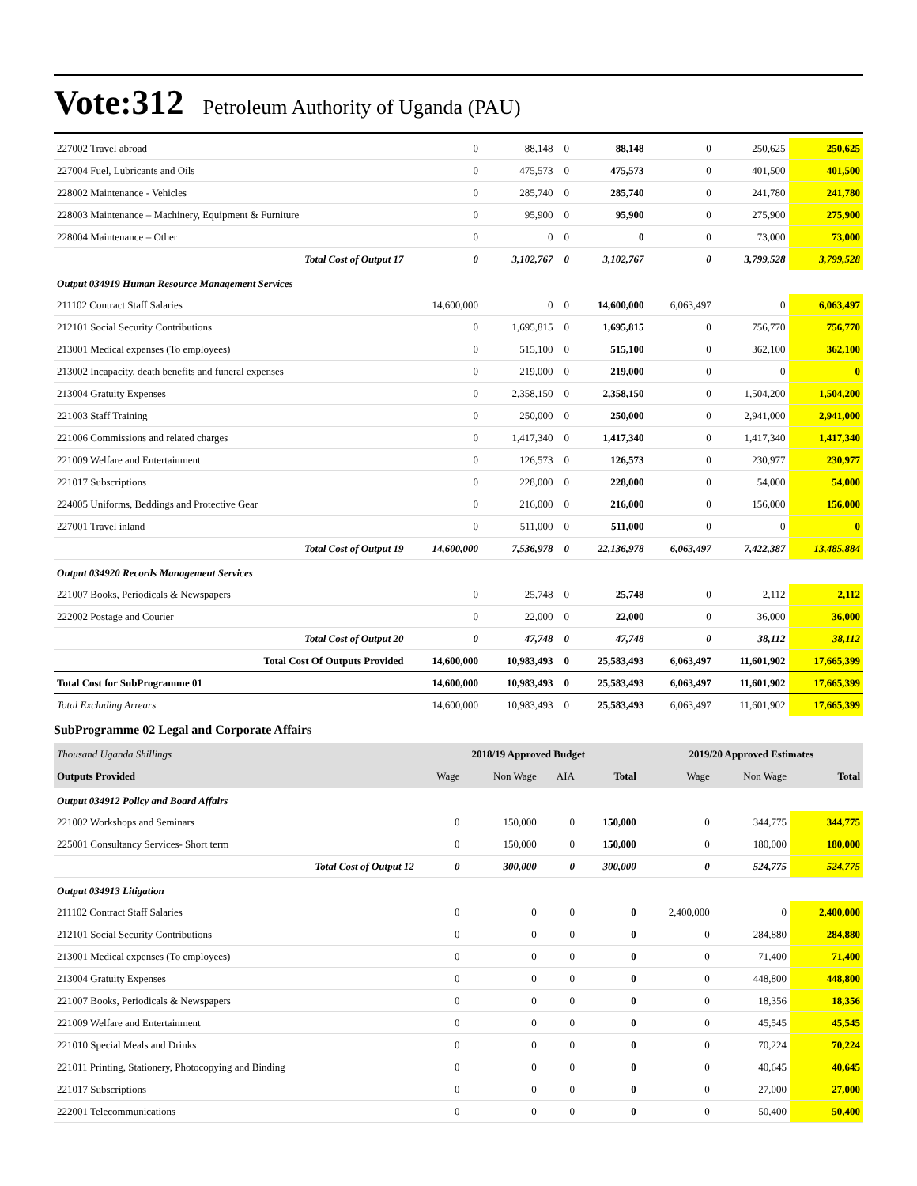Vote:312 Petroleum Authority of Uganda (PAU)
| 227002 Travel abroad | 0 | 88,148 | 0 | 88,148 | 0 | 250,625 | 250,625 |
| 227004 Fuel, Lubricants and Oils | 0 | 475,573 | 0 | 475,573 | 0 | 401,500 | 401,500 |
| 228002 Maintenance - Vehicles | 0 | 285,740 | 0 | 285,740 | 0 | 241,780 | 241,780 |
| 228003 Maintenance – Machinery, Equipment & Furniture | 0 | 95,900 | 0 | 95,900 | 0 | 275,900 | 275,900 |
| 228004 Maintenance – Other | 0 | 0 | 0 | 0 | 0 | 73,000 | 73,000 |
| Total Cost of Output 17 | 0 | 3,102,767 | 0 | 3,102,767 | 0 | 3,799,528 | 3,799,528 |
| Output 034919 Human Resource Management Services | | | | | | | |
| 211102 Contract Staff Salaries | 14,600,000 | 0 | 0 | 14,600,000 | 6,063,497 | 0 | 6,063,497 |
| 212101 Social Security Contributions | 0 | 1,695,815 | 0 | 1,695,815 | 0 | 756,770 | 756,770 |
| 213001 Medical expenses (To employees) | 0 | 515,100 | 0 | 515,100 | 0 | 362,100 | 362,100 |
| 213002 Incapacity, death benefits and funeral expenses | 0 | 219,000 | 0 | 219,000 | 0 | 0 | 0 |
| 213004 Gratuity Expenses | 0 | 2,358,150 | 0 | 2,358,150 | 0 | 1,504,200 | 1,504,200 |
| 221003 Staff Training | 0 | 250,000 | 0 | 250,000 | 0 | 2,941,000 | 2,941,000 |
| 221006 Commissions and related charges | 0 | 1,417,340 | 0 | 1,417,340 | 0 | 1,417,340 | 1,417,340 |
| 221009 Welfare and Entertainment | 0 | 126,573 | 0 | 126,573 | 0 | 230,977 | 230,977 |
| 221017 Subscriptions | 0 | 228,000 | 0 | 228,000 | 0 | 54,000 | 54,000 |
| 224005 Uniforms, Beddings and Protective Gear | 0 | 216,000 | 0 | 216,000 | 0 | 156,000 | 156,000 |
| 227001 Travel inland | 0 | 511,000 | 0 | 511,000 | 0 | 0 | 0 |
| Total Cost of Output 19 | 14,600,000 | 7,536,978 | 0 | 22,136,978 | 6,063,497 | 7,422,387 | 13,485,884 |
| Output 034920 Records Management Services | | | | | | | |
| 221007 Books, Periodicals & Newspapers | 0 | 25,748 | 0 | 25,748 | 0 | 2,112 | 2,112 |
| 222002 Postage and Courier | 0 | 22,000 | 0 | 22,000 | 0 | 36,000 | 36,000 |
| Total Cost of Output 20 | 0 | 47,748 | 0 | 47,748 | 0 | 38,112 | 38,112 |
| Total Cost Of Outputs Provided | 14,600,000 | 10,983,493 | 0 | 25,583,493 | 6,063,497 | 11,601,902 | 17,665,399 |
| Total Cost for SubProgramme 01 | 14,600,000 | 10,983,493 | 0 | 25,583,493 | 6,063,497 | 11,601,902 | 17,665,399 |
| Total Excluding Arrears | 14,600,000 | 10,983,493 | 0 | 25,583,493 | 6,063,497 | 11,601,902 | 17,665,399 |
SubProgramme 02 Legal and Corporate Affairs
| Thousand Uganda Shillings | 2018/19 Approved Budget | | | | 2019/20 Approved Estimates | | |
| Outputs Provided | Wage | Non Wage | AIA | Total | Wage | Non Wage | Total |
| Output 034912 Policy and Board Affairs | | | | | | | |
| 221002 Workshops and Seminars | 0 | 150,000 | 0 | 150,000 | 0 | 344,775 | 344,775 |
| 225001 Consultancy Services- Short term | 0 | 150,000 | 0 | 150,000 | 0 | 180,000 | 180,000 |
| Total Cost of Output 12 | 0 | 300,000 | 0 | 300,000 | 0 | 524,775 | 524,775 |
| Output 034913 Litigation | | | | | | | |
| 211102 Contract Staff Salaries | 0 | 0 | 0 | 0 | 2,400,000 | 0 | 2,400,000 |
| 212101 Social Security Contributions | 0 | 0 | 0 | 0 | 0 | 284,880 | 284,880 |
| 213001 Medical expenses (To employees) | 0 | 0 | 0 | 0 | 0 | 71,400 | 71,400 |
| 213004 Gratuity Expenses | 0 | 0 | 0 | 0 | 0 | 448,800 | 448,800 |
| 221007 Books, Periodicals & Newspapers | 0 | 0 | 0 | 0 | 0 | 18,356 | 18,356 |
| 221009 Welfare and Entertainment | 0 | 0 | 0 | 0 | 0 | 45,545 | 45,545 |
| 221010 Special Meals and Drinks | 0 | 0 | 0 | 0 | 0 | 70,224 | 70,224 |
| 221011 Printing, Stationery, Photocopying and Binding | 0 | 0 | 0 | 0 | 0 | 40,645 | 40,645 |
| 221017 Subscriptions | 0 | 0 | 0 | 0 | 0 | 27,000 | 27,000 |
| 222001 Telecommunications | 0 | 0 | 0 | 0 | 0 | 50,400 | 50,400 |